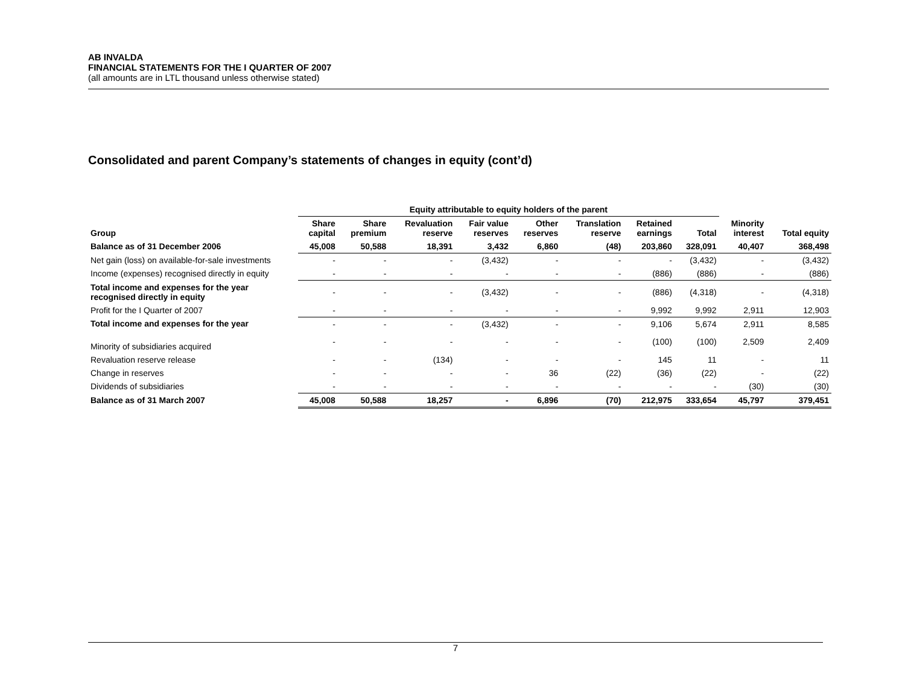AB INVALDA
FINANCIAL STATEMENTS FOR THE I QUARTER OF 2007
(all amounts are in LTL thousand unless otherwise stated)
Consolidated and parent Company’s statements of changes in equity (cont’d)
| | Equity attributable to equity holders of the parent | | | | | | | | | |
| --- | --- | --- | --- | --- | --- | --- | --- | --- | --- | --- |
| Group | Share capital | Share premium | Revaluation reserve | Fair value reserves | Other reserves | Translation reserve | Retained earnings | Total | Minority interest | Total equity |
| Balance as of 31 December 2006 | 45,008 | 50,588 | 18,391 | 3,432 | 6,860 | (48) | 203,860 | 328,091 | 40,407 | 368,498 |
| Net gain (loss) on available-for-sale investments | - | - | - | (3,432) | - | - | - | (3,432) | - | (3,432) |
| Income (expenses) recognised directly in equity | - | - | - | - | - | - | (886) | (886) | - | (886) |
| Total income and expenses for the year recognised directly in equity | - | - | - | (3,432) | - | - | (886) | (4,318) | - | (4,318) |
| Profit for the I Quarter of 2007 | - | - | - | - | - | - | 9,992 | 9,992 | 2,911 | 12,903 |
| Total income and expenses for the year | - | - | - | (3,432) | - | - | 9,106 | 5,674 | 2,911 | 8,585 |
| Minority of subsidiaries acquired | - | - | - | - | - | - | (100) | (100) | 2,509 | 2,409 |
| Revaluation reserve release | - | - | (134) | - | - | - | 145 | 11 | - | 11 |
| Change in reserves | - | - | - | - | 36 | (22) | (36) | (22) | - | (22) |
| Dividends of subsidiaries | - | - | - | - | - | - | - | - | (30) | (30) |
| Balance as of 31 March 2007 | 45,008 | 50,588 | 18,257 | - | 6,896 | (70) | 212,975 | 333,654 | 45,797 | 379,451 |
7